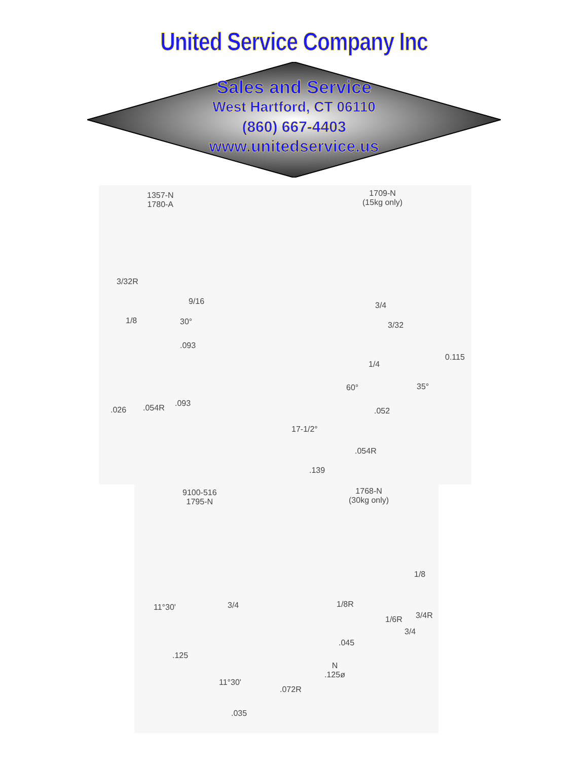United Service Company Inc
Sales and Service
West Hartford, CT 06110
(860) 667-4403
www.unitedservice.us
1357-N
1780-A
1709-N
(15kg only)
3/32R
9/16
1/8 30°
.093
3/4
3/32
1/4
0.115
60° 35°
.026 .054R .093
.052
17-1/2°
.054R
.139
9100-516
1795-N
1768-N
(30kg only)
1/8
1/8R
11°30' 3/4
1/6R 3/4R
3/4
.045
.125
N
.125ø
11°30'
.072R
.035